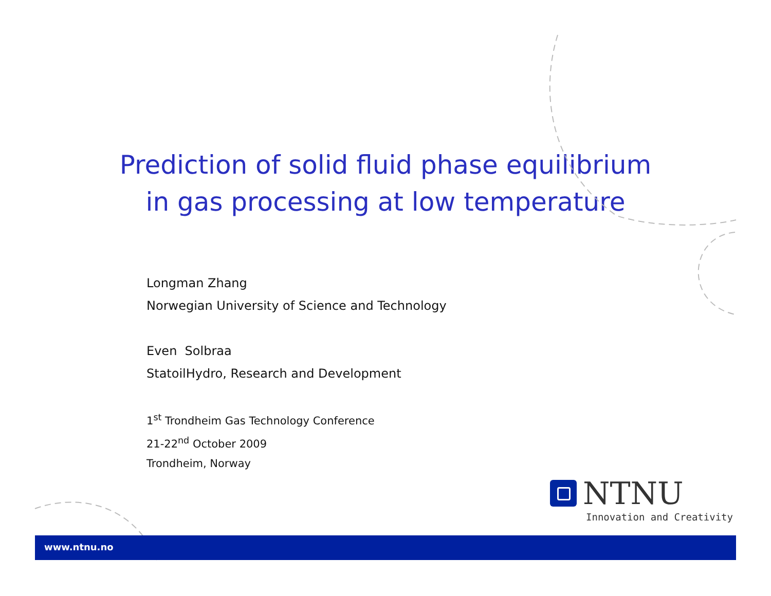Prediction of solid fluid phase equilibrium
in gas processing at low temperature
Longman Zhang
Norwegian University of Science and Technology
Even Solbraa
StatoilHydro, Research and Development
1<sup>st</sup> Trondheim Gas Technology Conference
21-22<sup>nd</sup> October 2009
Trondheim, Norway
NTNU
Innovation and Creativity
www.ntnu.no